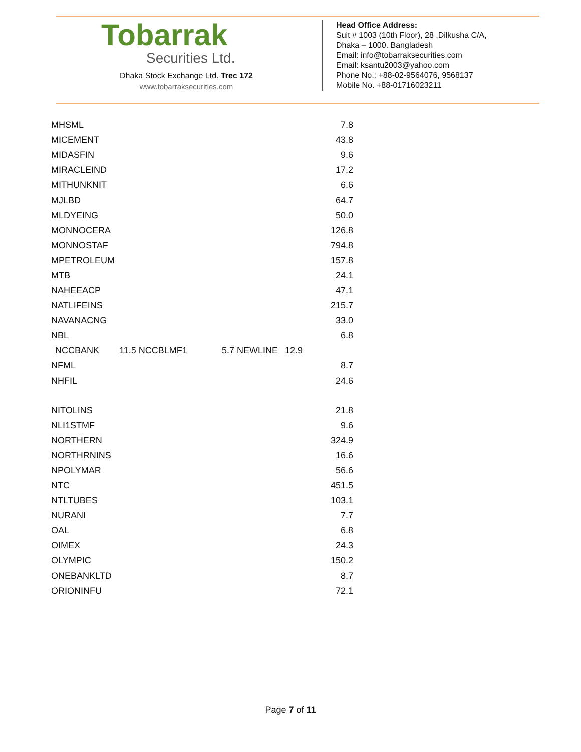Tobarrak
Securities Ltd.
Dhaka Stock Exchange Ltd. Trec 172
www.tobarraksecurities.com
Head Office Address:
Suit # 1003 (10th Floor), 28 ,Dilkusha C/A,
Dhaka – 1000. Bangladesh
Email: info@tobarraksecurities.com
Email: ksantu2003@yahoo.com
Phone No.: +88-02-9564076, 9568137
Mobile No. +88-01716023211
| MHSML | | | 7.8 |
| MICEMENT | | | 43.8 |
| MIDASFIN | | | 9.6 |
| MIRACLEIND | | | 17.2 |
| MITHUNKNIT | | | 6.6 |
| MJLBD | | | 64.7 |
| MLDYEING | | | 50.0 |
| MONNOCERA | | | 126.8 |
| MONNOSTAF | | | 794.8 |
| MPETROLEUM | | | 157.8 |
| MTB | | | 24.1 |
| NAHEEACP | | | 47.1 |
| NATLIFEINS | | | 215.7 |
| NAVANACNG | | | 33.0 |
| NBL | | | 6.8 |
| NCCBANK | 11.5 NCCBLMF1 | 5.7 NEWLINE | 12.9 |
| NFML | | | 8.7 |
| NHFIL | | | 24.6 |
| NITOLINS | | | 21.8 |
| NLI1STMF | | | 9.6 |
| NORTHERN | | | 324.9 |
| NORTHRNINS | | | 16.6 |
| NPOLYMAR | | | 56.6 |
| NTC | | | 451.5 |
| NTLTUBES | | | 103.1 |
| NURANI | | | 7.7 |
| OAL | | | 6.8 |
| OIMEX | | | 24.3 |
| OLYMPIC | | | 150.2 |
| ONEBANKLTD | | | 8.7 |
| ORIONINFU | | | 72.1 |
Page 7 of 11